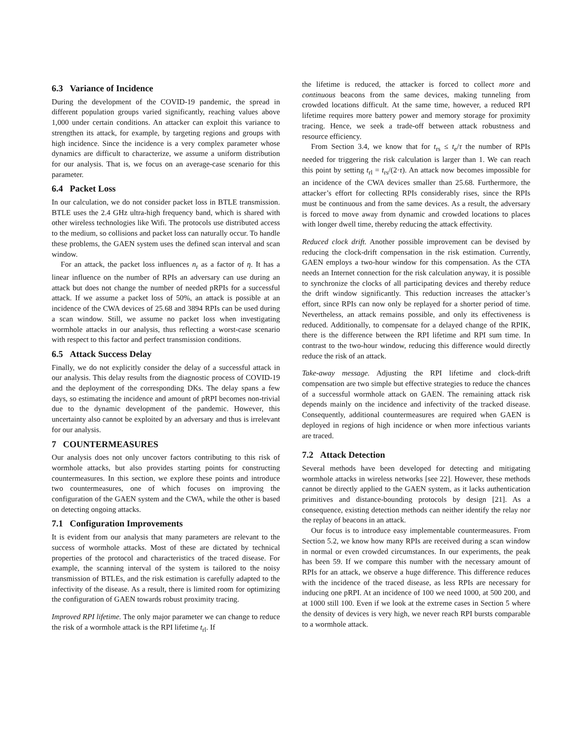6.3 Variance of Incidence
During the development of the COVID-19 pandemic, the spread in different population groups varied significantly, reaching values above 1,000 under certain conditions. An attacker can exploit this variance to strengthen its attack, for example, by targeting regions and groups with high incidence. Since the incidence is a very complex parameter whose dynamics are difficult to characterize, we assume a uniform distribution for our analysis. That is, we focus on an average-case scenario for this parameter.
6.4 Packet Loss
In our calculation, we do not consider packet loss in BTLE transmission. BTLE uses the 2.4 GHz ultra-high frequency band, which is shared with other wireless technologies like Wifi. The protocols use distributed access to the medium, so collisions and packet loss can naturally occur. To handle these problems, the GAEN system uses the defined scan interval and scan window.
For an attack, the packet loss influences n<sub>r</sub> as a factor of η. It has a linear influence on the number of RPIs an adversary can use during an attack but does not change the number of needed pRPIs for a successful attack. If we assume a packet loss of 50%, an attack is possible at an incidence of the CWA devices of 25.68 and 3894 RPIs can be used during a scan window. Still, we assume no packet loss when investigating wormhole attacks in our analysis, thus reflecting a worst-case scenario with respect to this factor and perfect transmission conditions.
6.5 Attack Success Delay
Finally, we do not explicitly consider the delay of a successful attack in our analysis. This delay results from the diagnostic process of COVID-19 and the deployment of the corresponding DKs. The delay spans a few days, so estimating the incidence and amount of pRPI becomes non-trivial due to the dynamic development of the pandemic. However, this uncertainty also cannot be exploited by an adversary and thus is irrelevant for our analysis.
7 COUNTERMEASURES
Our analysis does not only uncover factors contributing to this risk of wormhole attacks, but also provides starting points for constructing countermeasures. In this section, we explore these points and introduce two countermeasures, one of which focuses on improving the configuration of the GAEN system and the CWA, while the other is based on detecting ongoing attacks.
7.1 Configuration Improvements
It is evident from our analysis that many parameters are relevant to the success of wormhole attacks. Most of these are dictated by technical properties of the protocol and characteristics of the traced disease. For example, the scanning interval of the system is tailored to the noisy transmission of BTLEs, and the risk estimation is carefully adapted to the infectivity of the disease. As a result, there is limited room for optimizing the configuration of GAEN towards robust proximity tracing.
Improved RPI lifetime. The only major parameter we can change to reduce the risk of a wormhole attack is the RPI lifetime t<sub>rl</sub>. If
the lifetime is reduced, the attacker is forced to collect more and continuous beacons from the same devices, making tunneling from crowded locations difficult. At the same time, however, a reduced RPI lifetime requires more battery power and memory storage for proximity tracing. Hence, we seek a trade-off between attack robustness and resource efficiency.
From Section 3.4, we know that for t<sub>rs</sub> ≤ t<sub>e</sub>/τ the number of RPIs needed for triggering the risk calculation is larger than 1. We can reach this point by setting t<sub>rl</sub> = t<sub>rs</sub>/(2·τ). An attack now becomes impossible for an incidence of the CWA devices smaller than 25.68. Furthermore, the attacker’s effort for collecting RPIs considerably rises, since the RPIs must be continuous and from the same devices. As a result, the adversary is forced to move away from dynamic and crowded locations to places with longer dwell time, thereby reducing the attack effectivity.
Reduced clock drift. Another possible improvement can be devised by reducing the clock-drift compensation in the risk estimation. Currently, GAEN employs a two-hour window for this compensation. As the CTA needs an Internet connection for the risk calculation anyway, it is possible to synchronize the clocks of all participating devices and thereby reduce the drift window significantly. This reduction increases the attacker’s effort, since RPIs can now only be replayed for a shorter period of time. Nevertheless, an attack remains possible, and only its effectiveness is reduced. Additionally, to compensate for a delayed change of the RPIK, there is the difference between the RPI lifetime and RPI sum time. In contrast to the two-hour window, reducing this difference would directly reduce the risk of an attack.
Take-away message. Adjusting the RPI lifetime and clock-drift compensation are two simple but effective strategies to reduce the chances of a successful wormhole attack on GAEN. The remaining attack risk depends mainly on the incidence and infectivity of the tracked disease. Consequently, additional countermeasures are required when GAEN is deployed in regions of high incidence or when more infectious variants are traced.
7.2 Attack Detection
Several methods have been developed for detecting and mitigating wormhole attacks in wireless networks [see 22]. However, these methods cannot be directly applied to the GAEN system, as it lacks authentication primitives and distance-bounding protocols by design [21]. As a consequence, existing detection methods can neither identify the relay nor the replay of beacons in an attack.
Our focus is to introduce easy implementable countermeasures. From Section 5.2, we know how many RPIs are received during a scan window in normal or even crowded circumstances. In our experiments, the peak has been 59. If we compare this number with the necessary amount of RPIs for an attack, we observe a huge difference. This difference reduces with the incidence of the traced disease, as less RPIs are necessary for inducing one pRPI. At an incidence of 100 we need 1000, at 500 200, and at 1000 still 100. Even if we look at the extreme cases in Section 5 where the density of devices is very high, we never reach RPI bursts comparable to a wormhole attack.